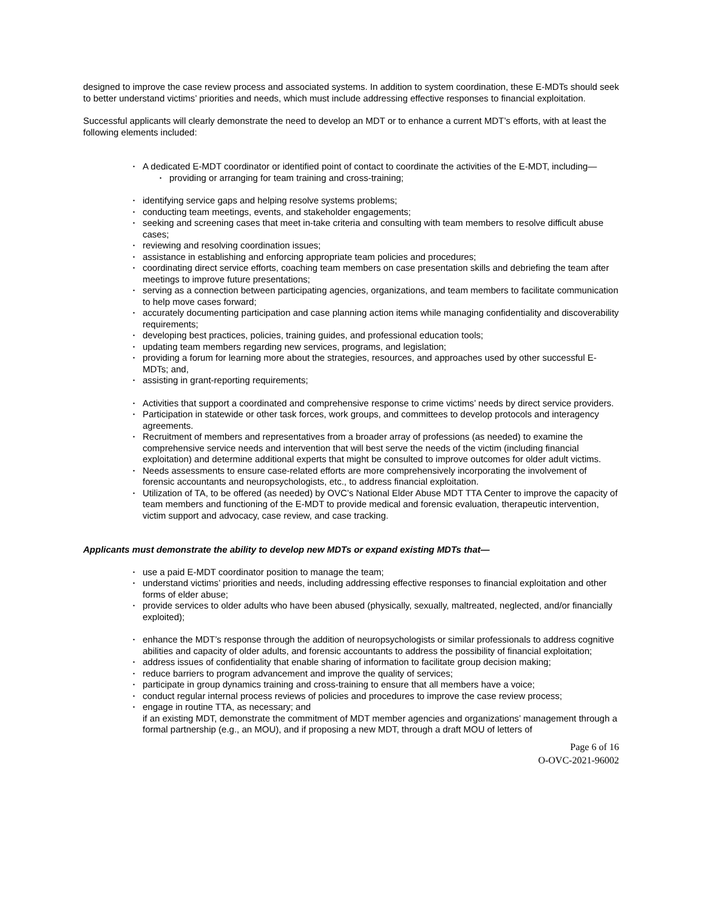designed to improve the case review process and associated systems. In addition to system coordination, these E-MDTs should seek to better understand victims’ priorities and needs, which must include addressing effective responses to financial exploitation.
Successful applicants will clearly demonstrate the need to develop an MDT or to enhance a current MDT’s efforts, with at least the following elements included:
• A dedicated E-MDT coordinator or identified point of contact to coordinate the activities of the E-MDT, including—
• providing or arranging for team training and cross-training;
• identifying service gaps and helping resolve systems problems;
• conducting team meetings, events, and stakeholder engagements;
• seeking and screening cases that meet in-take criteria and consulting with team members to resolve difficult abuse cases;
• reviewing and resolving coordination issues;
• assistance in establishing and enforcing appropriate team policies and procedures;
• coordinating direct service efforts, coaching team members on case presentation skills and debriefing the team after meetings to improve future presentations;
• serving as a connection between participating agencies, organizations, and team members to facilitate communication to help move cases forward;
• accurately documenting participation and case planning action items while managing confidentiality and discoverability requirements;
• developing best practices, policies, training guides, and professional education tools;
• updating team members regarding new services, programs, and legislation;
• providing a forum for learning more about the strategies, resources, and approaches used by other successful E-MDTs; and,
• assisting in grant-reporting requirements;
• Activities that support a coordinated and comprehensive response to crime victims’ needs by direct service providers.
• Participation in statewide or other task forces, work groups, and committees to develop protocols and interagency agreements.
• Recruitment of members and representatives from a broader array of professions (as needed) to examine the comprehensive service needs and intervention that will best serve the needs of the victim (including financial exploitation) and determine additional experts that might be consulted to improve outcomes for older adult victims.
• Needs assessments to ensure case-related efforts are more comprehensively incorporating the involvement of forensic accountants and neuropsychologists, etc., to address financial exploitation.
• Utilization of TA, to be offered (as needed) by OVC’s National Elder Abuse MDT TTA Center to improve the capacity of team members and functioning of the E-MDT to provide medical and forensic evaluation, therapeutic intervention, victim support and advocacy, case review, and case tracking.
Applicants must demonstrate the ability to develop new MDTs or expand existing MDTs that—
• use a paid E-MDT coordinator position to manage the team;
• understand victims’ priorities and needs, including addressing effective responses to financial exploitation and other forms of elder abuse;
• provide services to older adults who have been abused (physically, sexually, maltreated, neglected, and/or financially exploited);
• enhance the MDT’s response through the addition of neuropsychologists or similar professionals to address cognitive abilities and capacity of older adults, and forensic accountants to address the possibility of financial exploitation;
• address issues of confidentiality that enable sharing of information to facilitate group decision making;
• reduce barriers to program advancement and improve the quality of services;
• participate in group dynamics training and cross-training to ensure that all members have a voice;
• conduct regular internal process reviews of policies and procedures to improve the case review process;
• engage in routine TTA, as necessary; and
if an existing MDT, demonstrate the commitment of MDT member agencies and organizations’ management through a formal partnership (e.g., an MOU), and if proposing a new MDT, through a draft MOU of letters of
Page 6 of 16
O-OVC-2021-96002